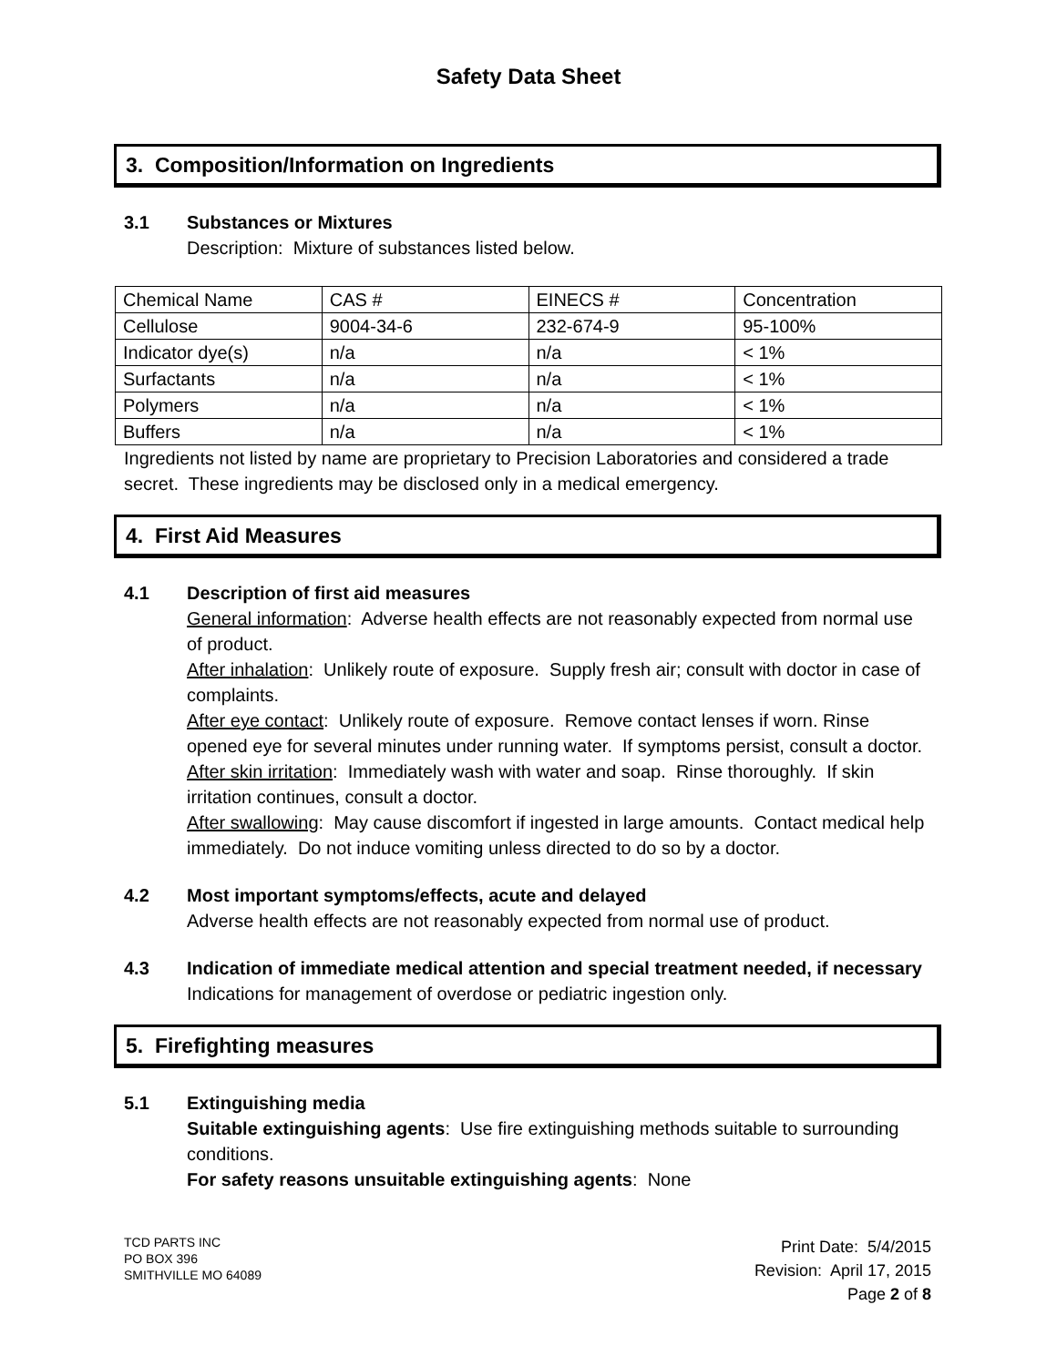Safety Data Sheet
3. Composition/Information on Ingredients
3.1 Substances or Mixtures
Description: Mixture of substances listed below.
| Chemical Name | CAS # | EINECS # | Concentration |
| Cellulose | 9004-34-6 | 232-674-9 | 95-100% |
| Indicator dye(s) | n/a | n/a | < 1% |
| Surfactants | n/a | n/a | < 1% |
| Polymers | n/a | n/a | < 1% |
| Buffers | n/a | n/a | < 1% |
Ingredients not listed by name are proprietary to Precision Laboratories and considered a trade secret. These ingredients may be disclosed only in a medical emergency.
4. First Aid Measures
4.1 Description of first aid measures
General information: Adverse health effects are not reasonably expected from normal use of product.
After inhalation: Unlikely route of exposure. Supply fresh air; consult with doctor in case of complaints.
After eye contact: Unlikely route of exposure. Remove contact lenses if worn. Rinse opened eye for several minutes under running water. If symptoms persist, consult a doctor.
After skin irritation: Immediately wash with water and soap. Rinse thoroughly. If skin irritation continues, consult a doctor.
After swallowing: May cause discomfort if ingested in large amounts. Contact medical help immediately. Do not induce vomiting unless directed to do so by a doctor.
4.2 Most important symptoms/effects, acute and delayed
Adverse health effects are not reasonably expected from normal use of product.
4.3 Indication of immediate medical attention and special treatment needed, if necessary
Indications for management of overdose or pediatric ingestion only.
5. Firefighting measures
5.1 Extinguishing media
Suitable extinguishing agents: Use fire extinguishing methods suitable to surrounding conditions.
For safety reasons unsuitable extinguishing agents: None
TCD PARTS INC
PO BOX 396
SMITHVILLE MO 64089
Print Date: 5/4/2015
Revision: April 17, 2015
Page 2 of 8